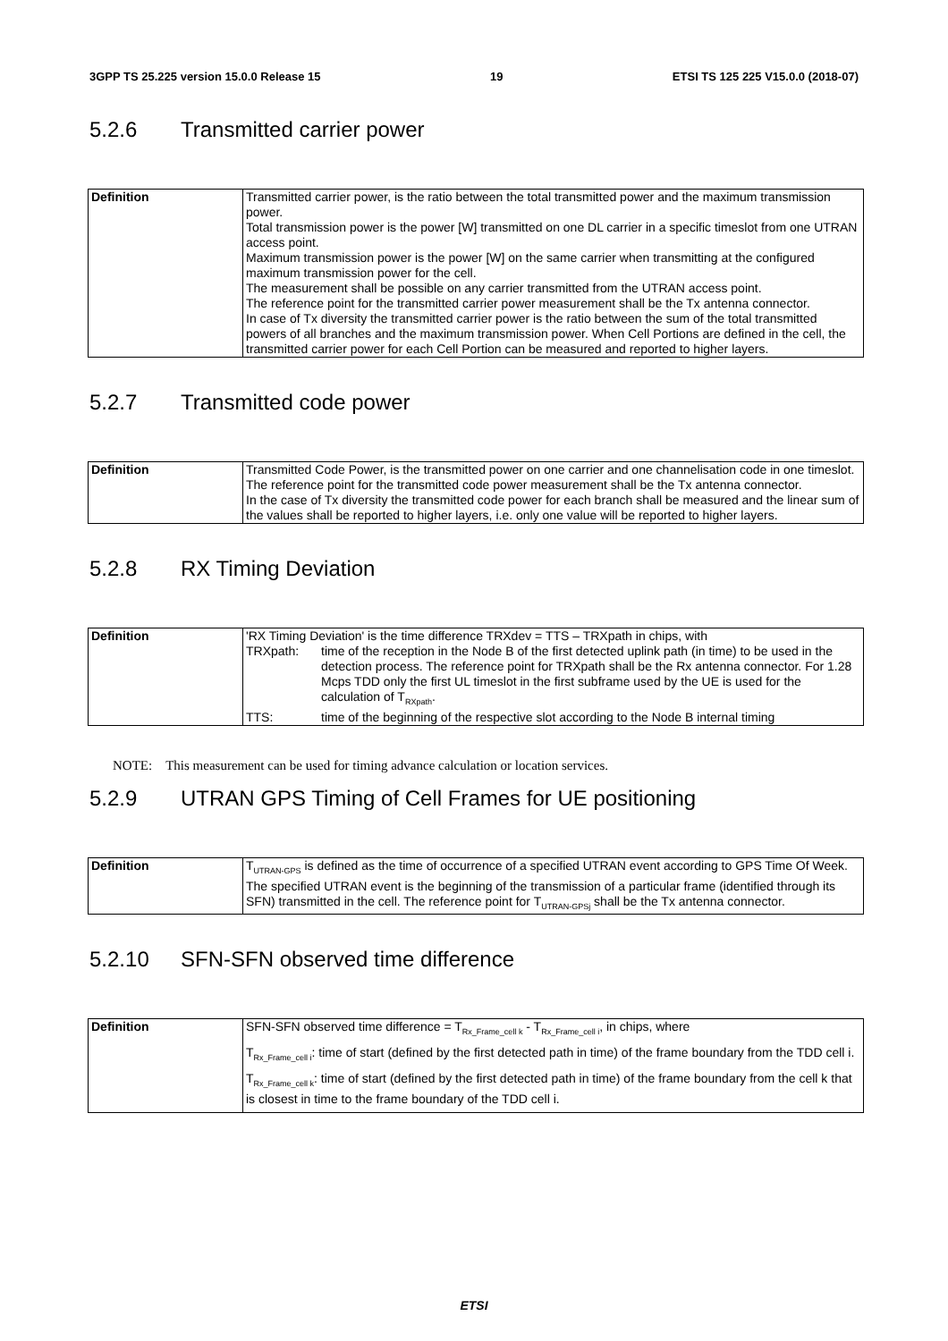3GPP TS 25.225 version 15.0.0 Release 15 19 ETSI TS 125 225 V15.0.0 (2018-07)
5.2.6 Transmitted carrier power
| Definition | Transmitted carrier power, is the ratio between the total transmitted power and the maximum transmission power. Total transmission power is the power [W] transmitted on one DL carrier in a specific timeslot from one UTRAN access point. Maximum transmission power is the power [W] on the same carrier when transmitting at the configured maximum transmission power for the cell. The measurement shall be possible on any carrier transmitted from the UTRAN access point. The reference point for the transmitted carrier power measurement shall be the Tx antenna connector. In case of Tx diversity the transmitted carrier power is the ratio between the sum of the total transmitted powers of all branches and the maximum transmission power. When Cell Portions are defined in the cell, the transmitted carrier power for each Cell Portion can be measured and reported to higher layers. |
5.2.7 Transmitted code power
| Definition | Transmitted Code Power, is the transmitted power on one carrier and one channelisation code in one timeslot. The reference point for the transmitted code power measurement shall be the Tx antenna connector. In the case of Tx diversity the transmitted code power for each branch shall be measured and the linear sum of the values shall be reported to higher layers, i.e. only one value will be reported to higher layers. |
5.2.8 RX Timing Deviation
| Definition | 'RX Timing Deviation' is the time difference TRXdev = TTS – TRXpath in chips, with TRXpath: time of the reception in the Node B of the first detected uplink path (in time) to be used in the detection process. The reference point for TRXpath shall be the Rx antenna connector. For 1.28 Mcps TDD only the first UL timeslot in the first subframe used by the UE is used for the calculation of T<sub>RXpath</sub>. TTS: time of the beginning of the respective slot according to the Node B internal timing |
NOTE: This measurement can be used for timing advance calculation or location services.
5.2.9 UTRAN GPS Timing of Cell Frames for UE positioning
| Definition | T<sub>UTRAN-GPS</sub> is defined as the time of occurrence of a specified UTRAN event according to GPS Time Of Week. The specified UTRAN event is the beginning of the transmission of a particular frame (identified through its SFN) transmitted in the cell. The reference point for T<sub>UTRAN-GPSj</sub> shall be the Tx antenna connector. |
5.2.10 SFN-SFN observed time difference
| Definition | SFN-SFN observed time difference = T<sub>Rx_Frame_cell k</sub> - T<sub>Rx_Frame_cell i</sub>, in chips, where T<sub>Rx_Frame_cell i</sub>: time of start (defined by the first detected path in time) of the frame boundary from the TDD cell i. T<sub>Rx_Frame_cell k</sub>: time of start (defined by the first detected path in time) of the frame boundary from the cell k that is closest in time to the frame boundary of the TDD cell i. |
ETSI